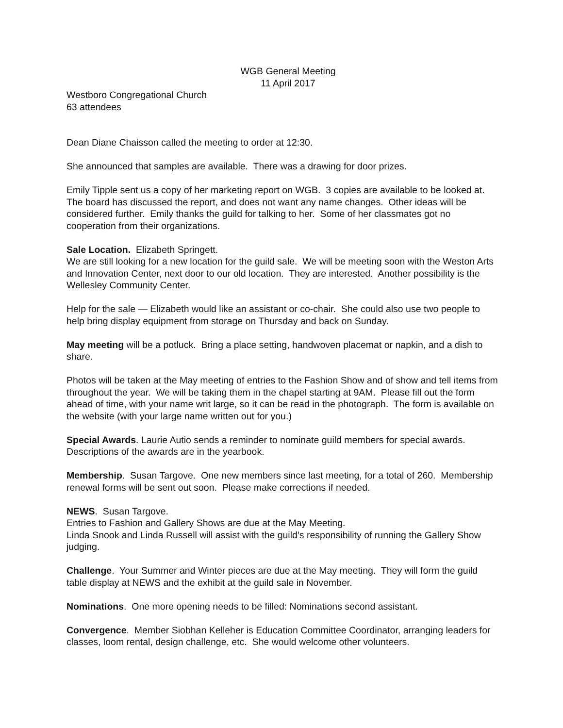WGB General Meeting
11 April 2017
Westboro Congregational Church
63 attendees
Dean Diane Chaisson called the meeting to order at 12:30.
She announced that samples are available. There was a drawing for door prizes.
Emily Tipple sent us a copy of her marketing report on WGB. 3 copies are available to be looked at. The board has discussed the report, and does not want any name changes. Other ideas will be considered further. Emily thanks the guild for talking to her. Some of her classmates got no cooperation from their organizations.
Sale Location. Elizabeth Springett.
We are still looking for a new location for the guild sale. We will be meeting soon with the Weston Arts and Innovation Center, next door to our old location. They are interested. Another possibility is the Wellesley Community Center.
Help for the sale — Elizabeth would like an assistant or co-chair. She could also use two people to help bring display equipment from storage on Thursday and back on Sunday.
May meeting will be a potluck. Bring a place setting, handwoven placemat or napkin, and a dish to share.
Photos will be taken at the May meeting of entries to the Fashion Show and of show and tell items from throughout the year. We will be taking them in the chapel starting at 9AM. Please fill out the form ahead of time, with your name writ large, so it can be read in the photograph. The form is available on the website (with your large name written out for you.)
Special Awards. Laurie Autio sends a reminder to nominate guild members for special awards. Descriptions of the awards are in the yearbook.
Membership. Susan Targove. One new members since last meeting, for a total of 260. Membership renewal forms will be sent out soon. Please make corrections if needed.
NEWS. Susan Targove.
Entries to Fashion and Gallery Shows are due at the May Meeting.
Linda Snook and Linda Russell will assist with the guild’s responsibility of running the Gallery Show judging.
Challenge. Your Summer and Winter pieces are due at the May meeting. They will form the guild table display at NEWS and the exhibit at the guild sale in November.
Nominations. One more opening needs to be filled: Nominations second assistant.
Convergence. Member Siobhan Kelleher is Education Committee Coordinator, arranging leaders for classes, loom rental, design challenge, etc. She would welcome other volunteers.